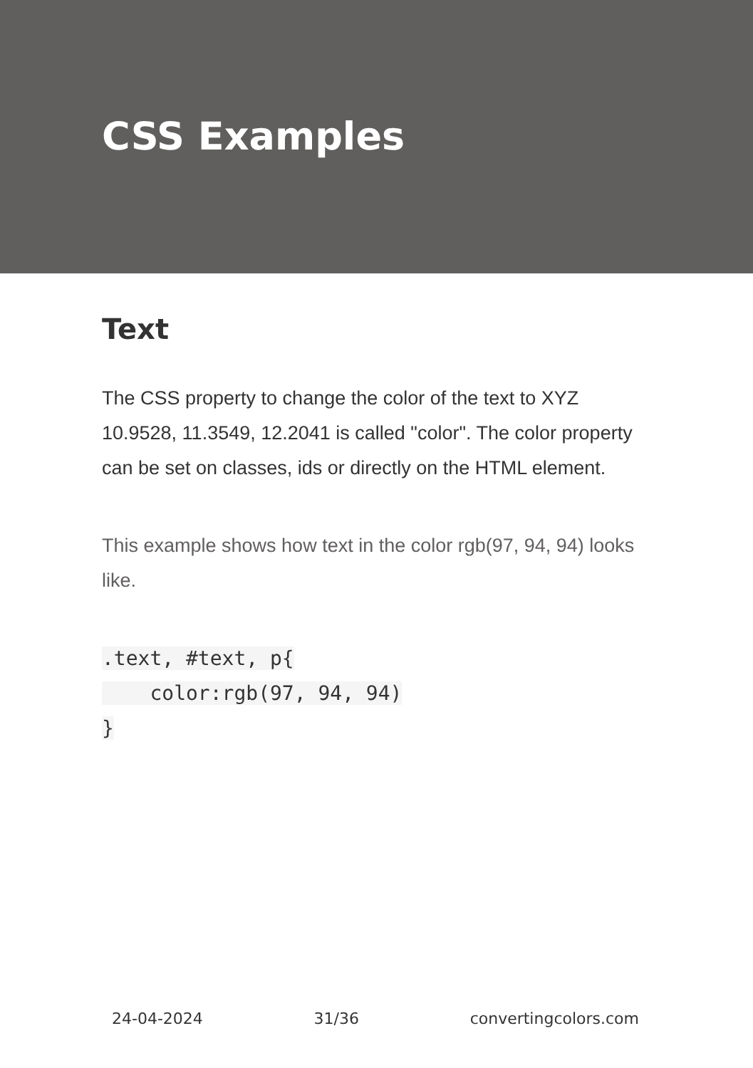CSS Examples
Text
The CSS property to change the color of the text to XYZ 10.9528, 11.3549, 12.2041 is called "color". The color property can be set on classes, ids or directly on the HTML element.
This example shows how text in the color rgb(97, 94, 94) looks like.
.text, #text, p{
    color:rgb(97, 94, 94)
}
24-04-2024 31/36 convertingcolors.com